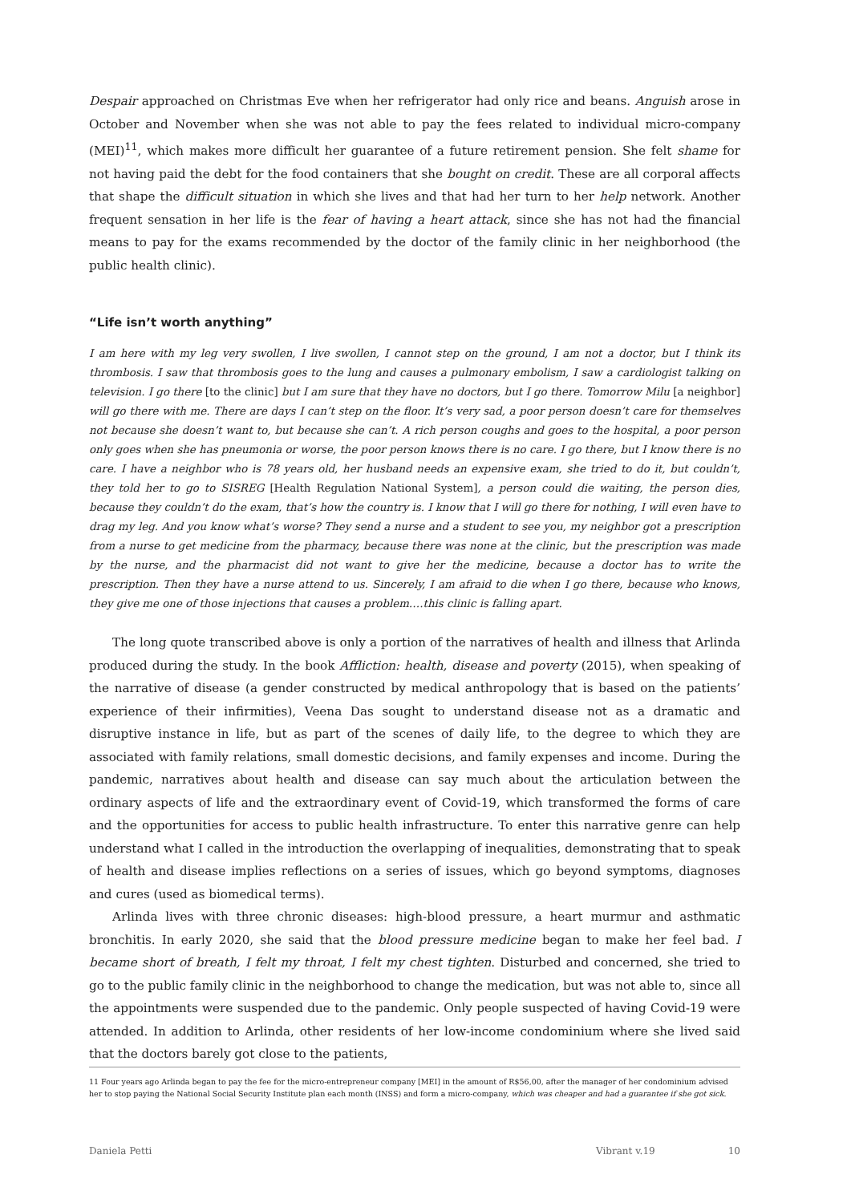Despair approached on Christmas Eve when her refrigerator had only rice and beans. Anguish arose in October and November when she was not able to pay the fees related to individual micro-company (MEI)<sup>11</sup>, which makes more difficult her guarantee of a future retirement pension. She felt shame for not having paid the debt for the food containers that she bought on credit. These are all corporal affects that shape the difficult situation in which she lives and that had her turn to her help network. Another frequent sensation in her life is the fear of having a heart attack, since she has not had the financial means to pay for the exams recommended by the doctor of the family clinic in her neighborhood (the public health clinic).
“Life isn’t worth anything”
I am here with my leg very swollen, I live swollen, I cannot step on the ground, I am not a doctor, but I think its thrombosis. I saw that thrombosis goes to the lung and causes a pulmonary embolism, I saw a cardiologist talking on television. I go there [to the clinic] but I am sure that they have no doctors, but I go there. Tomorrow Milu [a neighbor] will go there with me. There are days I can’t step on the floor. It’s very sad, a poor person doesn’t care for themselves not because she doesn’t want to, but because she can’t. A rich person coughs and goes to the hospital, a poor person only goes when she has pneumonia or worse, the poor person knows there is no care. I go there, but I know there is no care. I have a neighbor who is 78 years old, her husband needs an expensive exam, she tried to do it, but couldn’t, they told her to go to SISREG [Health Regulation National System], a person could die waiting, the person dies, because they couldn’t do the exam, that’s how the country is. I know that I will go there for nothing, I will even have to drag my leg. And you know what’s worse? They send a nurse and a student to see you, my neighbor got a prescription from a nurse to get medicine from the pharmacy, because there was none at the clinic, but the prescription was made by the nurse, and the pharmacist did not want to give her the medicine, because a doctor has to write the prescription. Then they have a nurse attend to us. Sincerely, I am afraid to die when I go there, because who knows, they give me one of those injections that causes a problem….this clinic is falling apart.
The long quote transcribed above is only a portion of the narratives of health and illness that Arlinda produced during the study. In the book Affliction: health, disease and poverty (2015), when speaking of the narrative of disease (a gender constructed by medical anthropology that is based on the patients’ experience of their infirmities), Veena Das sought to understand disease not as a dramatic and disruptive instance in life, but as part of the scenes of daily life, to the degree to which they are associated with family relations, small domestic decisions, and family expenses and income. During the pandemic, narratives about health and disease can say much about the articulation between the ordinary aspects of life and the extraordinary event of Covid-19, which transformed the forms of care and the opportunities for access to public health infrastructure. To enter this narrative genre can help understand what I called in the introduction the overlapping of inequalities, demonstrating that to speak of health and disease implies reflections on a series of issues, which go beyond symptoms, diagnoses and cures (used as biomedical terms).
Arlinda lives with three chronic diseases: high-blood pressure, a heart murmur and asthmatic bronchitis. In early 2020, she said that the blood pressure medicine began to make her feel bad. I became short of breath, I felt my throat, I felt my chest tighten. Disturbed and concerned, she tried to go to the public family clinic in the neighborhood to change the medication, but was not able to, since all the appointments were suspended due to the pandemic. Only people suspected of having Covid-19 were attended. In addition to Arlinda, other residents of her low-income condominium where she lived said that the doctors barely got close to the patients,
11 Four years ago Arlinda began to pay the fee for the micro-entrepreneur company [MEI] in the amount of R$56,00, after the manager of her condominium advised her to stop paying the National Social Security Institute plan each month (INSS) and form a micro-company, which was cheaper and had a guarantee if she got sick.
Daniela Petti Vibrant v.19 10